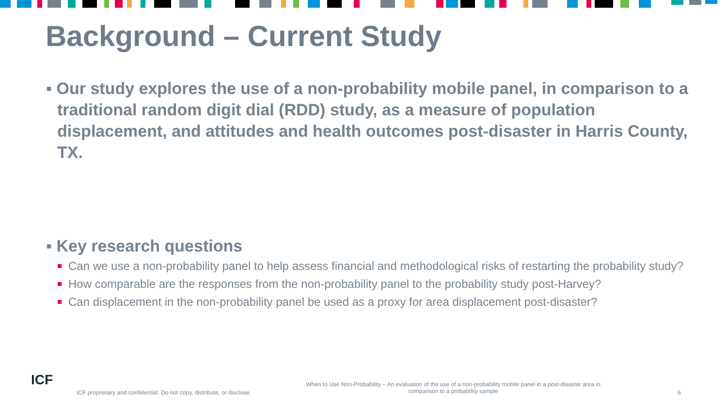Background – Current Study
▪ Our study explores the use of a non-probability mobile panel, in comparison to a traditional random digit dial (RDD) study, as a measure of population displacement, and attitudes and health outcomes post-disaster in Harris County, TX.
▪ Key research questions
Can we use a non-probability panel to help assess financial and methodological risks of restarting the probability study?
How comparable are the responses from the non-probability panel to the probability study post-Harvey?
Can displacement in the non-probability panel be used as a proxy for area displacement post-disaster?
ICF
ICF proprietary and confidential. Do not copy, distribute, or disclose.
When to Use Non-Probability – An evaluation of the use of a non-probability mobile panel in a post-disaster area in comparison to a probability sample
6